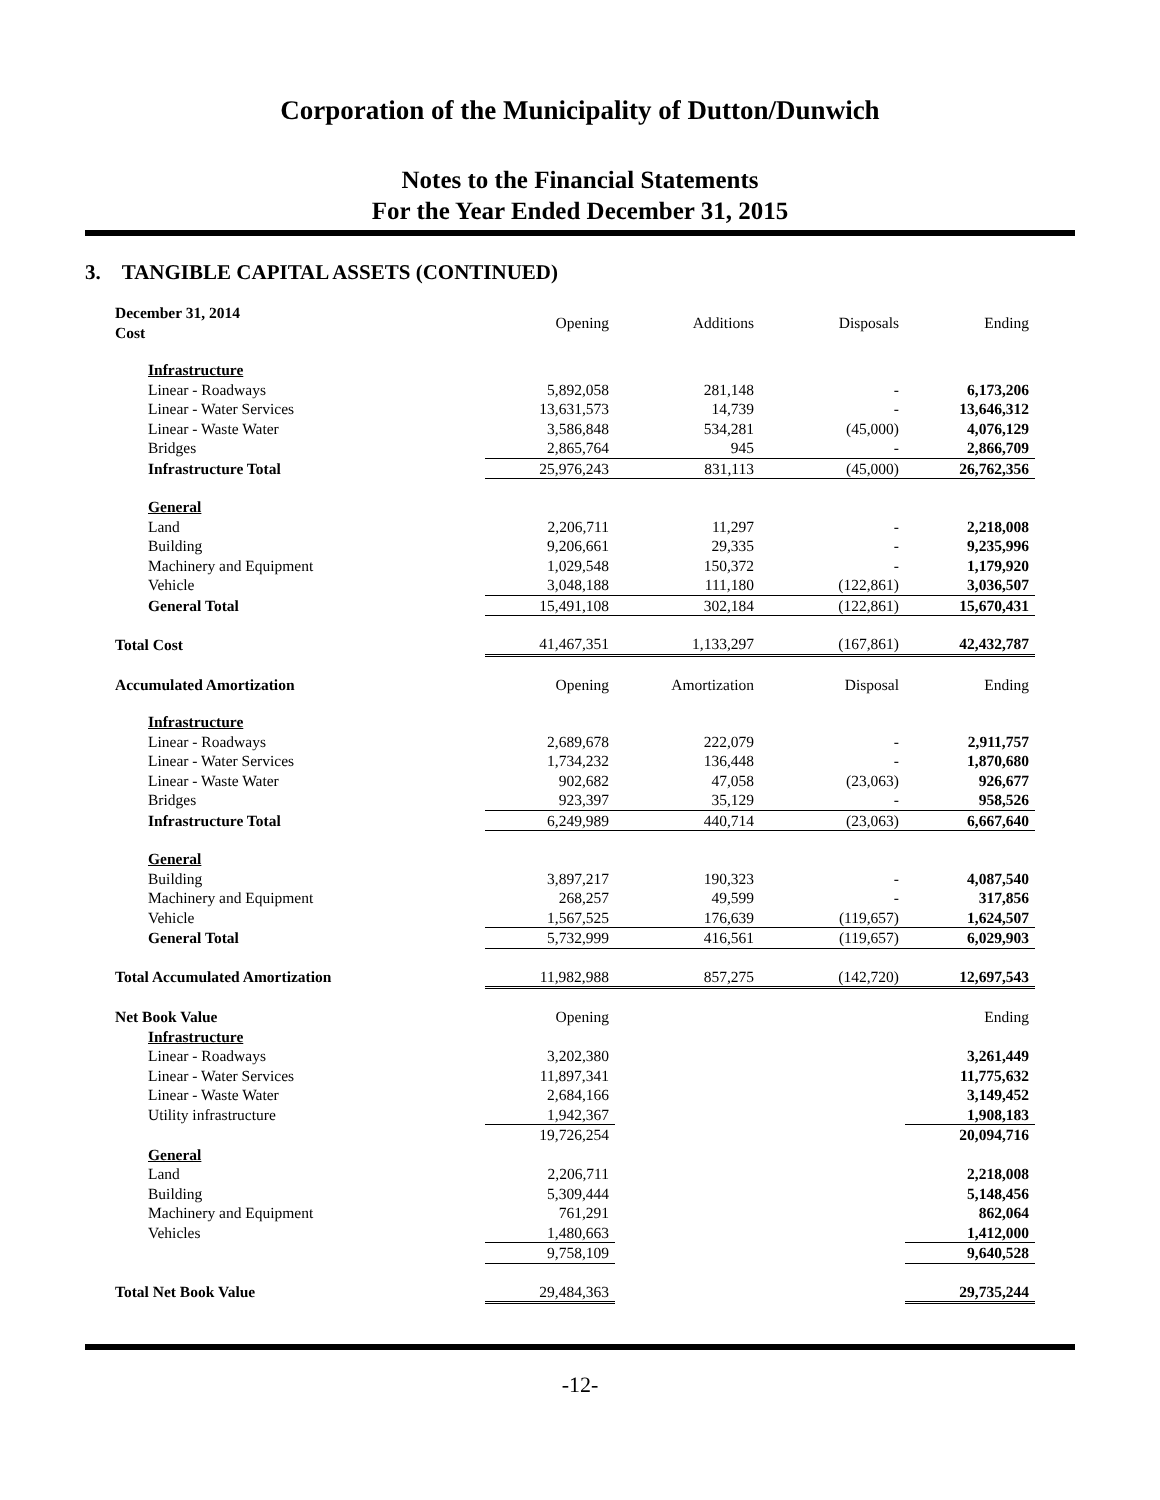Corporation of the Municipality of Dutton/Dunwich
Notes to the Financial Statements
For the Year Ended December 31, 2015
3. TANGIBLE CAPITAL ASSETS (CONTINUED)
| December 31, 2014 Cost | Opening | Additions | Disposals | Ending |
| Infrastructure | | | | |
| Linear - Roadways | 5,892,058 | 281,148 | - | 6,173,206 |
| Linear - Water Services | 13,631,573 | 14,739 | - | 13,646,312 |
| Linear - Waste Water | 3,586,848 | 534,281 | (45,000) | 4,076,129 |
| Bridges | 2,865,764 | 945 | - | 2,866,709 |
| Infrastructure Total | 25,976,243 | 831,113 | (45,000) | 26,762,356 |
| General | | | | |
| Land | 2,206,711 | 11,297 | - | 2,218,008 |
| Building | 9,206,661 | 29,335 | - | 9,235,996 |
| Machinery and Equipment | 1,029,548 | 150,372 | - | 1,179,920 |
| Vehicle | 3,048,188 | 111,180 | (122,861) | 3,036,507 |
| General Total | 15,491,108 | 302,184 | (122,861) | 15,670,431 |
| Total Cost | 41,467,351 | 1,133,297 | (167,861) | 42,432,787 |
| Accumulated Amortization | Opening | Amortization | Disposal | Ending |
| Infrastructure | | | | |
| Linear - Roadways | 2,689,678 | 222,079 | - | 2,911,757 |
| Linear - Water Services | 1,734,232 | 136,448 | - | 1,870,680 |
| Linear - Waste Water | 902,682 | 47,058 | (23,063) | 926,677 |
| Bridges | 923,397 | 35,129 | - | 958,526 |
| Infrastructure Total | 6,249,989 | 440,714 | (23,063) | 6,667,640 |
| General | | | | |
| Building | 3,897,217 | 190,323 | - | 4,087,540 |
| Machinery and Equipment | 268,257 | 49,599 | - | 317,856 |
| Vehicle | 1,567,525 | 176,639 | (119,657) | 1,624,507 |
| General Total | 5,732,999 | 416,561 | (119,657) | 6,029,903 |
| Total Accumulated Amortization | 11,982,988 | 857,275 | (142,720) | 12,697,543 |
| Net Book Value | Opening | | | Ending |
| Infrastructure | | | | |
| Linear - Roadways | 3,202,380 | | | 3,261,449 |
| Linear - Water Services | 11,897,341 | | | 11,775,632 |
| Linear - Waste Water | 2,684,166 | | | 3,149,452 |
| Utility infrastructure | 1,942,367 | | | 1,908,183 |
| | 19,726,254 | | | 20,094,716 |
| General | | | | |
| Land | 2,206,711 | | | 2,218,008 |
| Building | 5,309,444 | | | 5,148,456 |
| Machinery and Equipment | 761,291 | | | 862,064 |
| Vehicles | 1,480,663 | | | 1,412,000 |
| | 9,758,109 | | | 9,640,528 |
| Total Net Book Value | 29,484,363 | | | 29,735,244 |
-12-